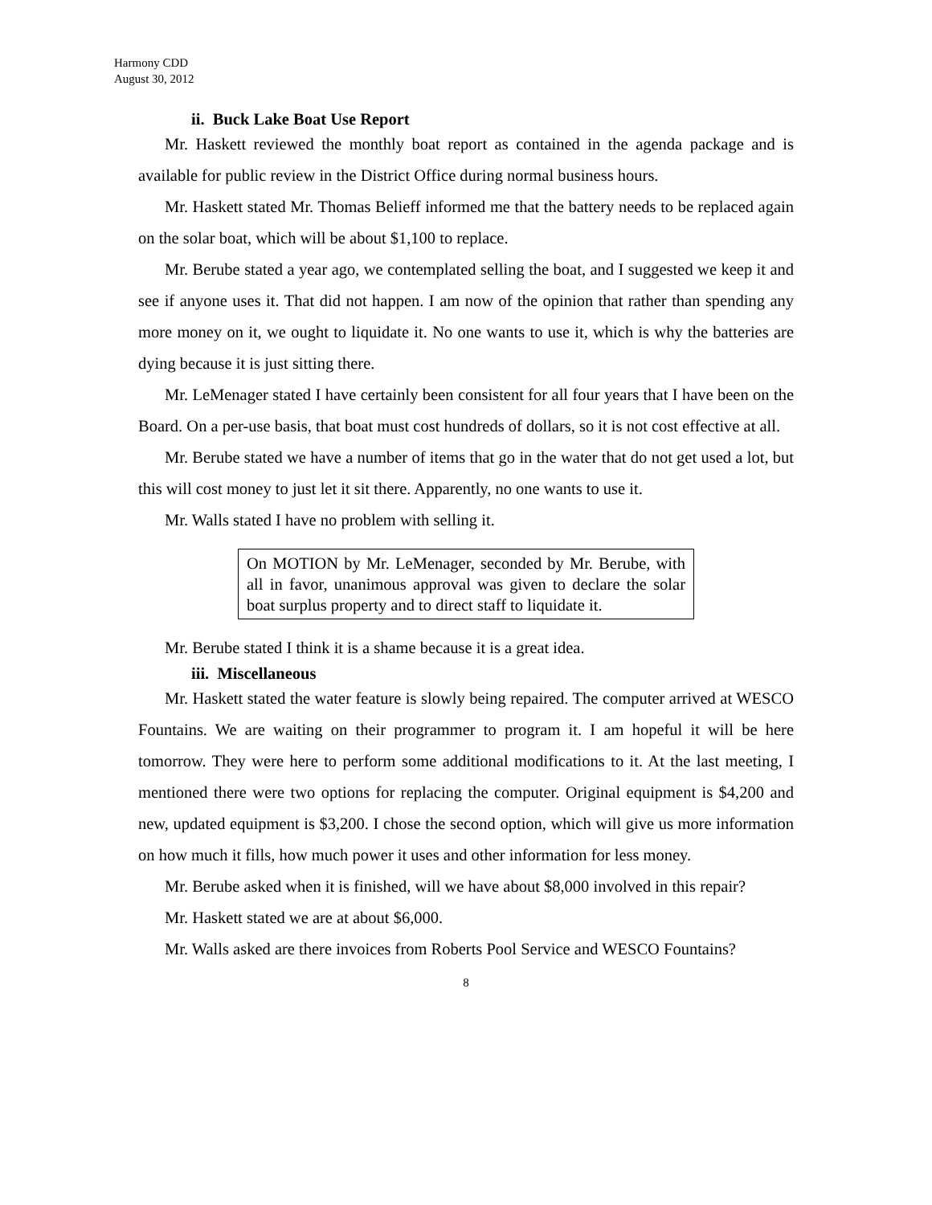Harmony CDD
August 30, 2012
ii. Buck Lake Boat Use Report
Mr. Haskett reviewed the monthly boat report as contained in the agenda package and is available for public review in the District Office during normal business hours.
Mr. Haskett stated Mr. Thomas Belieff informed me that the battery needs to be replaced again on the solar boat, which will be about $1,100 to replace.
Mr. Berube stated a year ago, we contemplated selling the boat, and I suggested we keep it and see if anyone uses it. That did not happen. I am now of the opinion that rather than spending any more money on it, we ought to liquidate it. No one wants to use it, which is why the batteries are dying because it is just sitting there.
Mr. LeMenager stated I have certainly been consistent for all four years that I have been on the Board. On a per-use basis, that boat must cost hundreds of dollars, so it is not cost effective at all.
Mr. Berube stated we have a number of items that go in the water that do not get used a lot, but this will cost money to just let it sit there. Apparently, no one wants to use it.
Mr. Walls stated I have no problem with selling it.
On MOTION by Mr. LeMenager, seconded by Mr. Berube, with all in favor, unanimous approval was given to declare the solar boat surplus property and to direct staff to liquidate it.
Mr. Berube stated I think it is a shame because it is a great idea.
iii. Miscellaneous
Mr. Haskett stated the water feature is slowly being repaired. The computer arrived at WESCO Fountains. We are waiting on their programmer to program it. I am hopeful it will be here tomorrow. They were here to perform some additional modifications to it. At the last meeting, I mentioned there were two options for replacing the computer. Original equipment is $4,200 and new, updated equipment is $3,200. I chose the second option, which will give us more information on how much it fills, how much power it uses and other information for less money.
Mr. Berube asked when it is finished, will we have about $8,000 involved in this repair?
Mr. Haskett stated we are at about $6,000.
Mr. Walls asked are there invoices from Roberts Pool Service and WESCO Fountains?
8